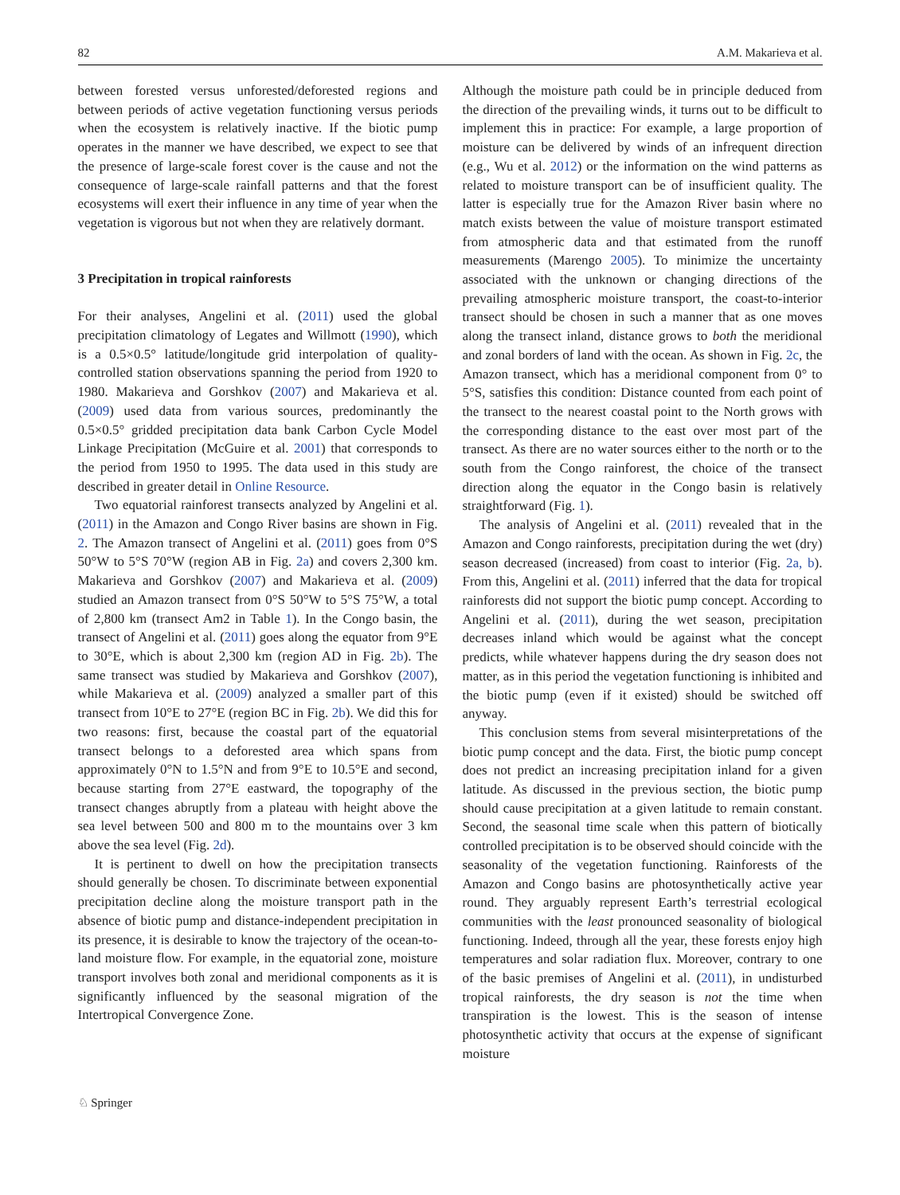82 A.M. Makarieva et al.
between forested versus unforested/deforested regions and between periods of active vegetation functioning versus periods when the ecosystem is relatively inactive. If the biotic pump operates in the manner we have described, we expect to see that the presence of large-scale forest cover is the cause and not the consequence of large-scale rainfall patterns and that the forest ecosystems will exert their influence in any time of year when the vegetation is vigorous but not when they are relatively dormant.
3 Precipitation in tropical rainforests
For their analyses, Angelini et al. (2011) used the global precipitation climatology of Legates and Willmott (1990), which is a 0.5×0.5° latitude/longitude grid interpolation of quality-controlled station observations spanning the period from 1920 to 1980. Makarieva and Gorshkov (2007) and Makarieva et al. (2009) used data from various sources, predominantly the 0.5×0.5° gridded precipitation data bank Carbon Cycle Model Linkage Precipitation (McGuire et al. 2001) that corresponds to the period from 1950 to 1995. The data used in this study are described in greater detail in Online Resource.
Two equatorial rainforest transects analyzed by Angelini et al. (2011) in the Amazon and Congo River basins are shown in Fig. 2. The Amazon transect of Angelini et al. (2011) goes from 0°S 50°W to 5°S 70°W (region AB in Fig. 2a) and covers 2,300 km. Makarieva and Gorshkov (2007) and Makarieva et al. (2009) studied an Amazon transect from 0°S 50°W to 5°S 75°W, a total of 2,800 km (transect Am2 in Table 1). In the Congo basin, the transect of Angelini et al. (2011) goes along the equator from 9°E to 30°E, which is about 2,300 km (region AD in Fig. 2b). The same transect was studied by Makarieva and Gorshkov (2007), while Makarieva et al. (2009) analyzed a smaller part of this transect from 10°E to 27°E (region BC in Fig. 2b). We did this for two reasons: first, because the coastal part of the equatorial transect belongs to a deforested area which spans from approximately 0°N to 1.5°N and from 9°E to 10.5°E and second, because starting from 27°E eastward, the topography of the transect changes abruptly from a plateau with height above the sea level between 500 and 800 m to the mountains over 3 km above the sea level (Fig. 2d).
It is pertinent to dwell on how the precipitation transects should generally be chosen. To discriminate between exponential precipitation decline along the moisture transport path in the absence of biotic pump and distance-independent precipitation in its presence, it is desirable to know the trajectory of the ocean-to-land moisture flow. For example, in the equatorial zone, moisture transport involves both zonal and meridional components as it is significantly influenced by the seasonal migration of the Intertropical Convergence Zone.
Although the moisture path could be in principle deduced from the direction of the prevailing winds, it turns out to be difficult to implement this in practice: For example, a large proportion of moisture can be delivered by winds of an infrequent direction (e.g., Wu et al. 2012) or the information on the wind patterns as related to moisture transport can be of insufficient quality. The latter is especially true for the Amazon River basin where no match exists between the value of moisture transport estimated from atmospheric data and that estimated from the runoff measurements (Marengo 2005). To minimize the uncertainty associated with the unknown or changing directions of the prevailing atmospheric moisture transport, the coast-to-interior transect should be chosen in such a manner that as one moves along the transect inland, distance grows to both the meridional and zonal borders of land with the ocean. As shown in Fig. 2c, the Amazon transect, which has a meridional component from 0° to 5°S, satisfies this condition: Distance counted from each point of the transect to the nearest coastal point to the North grows with the corresponding distance to the east over most part of the transect. As there are no water sources either to the north or to the south from the Congo rainforest, the choice of the transect direction along the equator in the Congo basin is relatively straightforward (Fig. 1).
The analysis of Angelini et al. (2011) revealed that in the Amazon and Congo rainforests, precipitation during the wet (dry) season decreased (increased) from coast to interior (Fig. 2a, b). From this, Angelini et al. (2011) inferred that the data for tropical rainforests did not support the biotic pump concept. According to Angelini et al. (2011), during the wet season, precipitation decreases inland which would be against what the concept predicts, while whatever happens during the dry season does not matter, as in this period the vegetation functioning is inhibited and the biotic pump (even if it existed) should be switched off anyway.
This conclusion stems from several misinterpretations of the biotic pump concept and the data. First, the biotic pump concept does not predict an increasing precipitation inland for a given latitude. As discussed in the previous section, the biotic pump should cause precipitation at a given latitude to remain constant. Second, the seasonal time scale when this pattern of biotically controlled precipitation is to be observed should coincide with the seasonality of the vegetation functioning. Rainforests of the Amazon and Congo basins are photosynthetically active year round. They arguably represent Earth’s terrestrial ecological communities with the least pronounced seasonality of biological functioning. Indeed, through all the year, these forests enjoy high temperatures and solar radiation flux. Moreover, contrary to one of the basic premises of Angelini et al. (2011), in undisturbed tropical rainforests, the dry season is not the time when transpiration is the lowest. This is the season of intense photosynthetic activity that occurs at the expense of significant moisture
♘ Springer